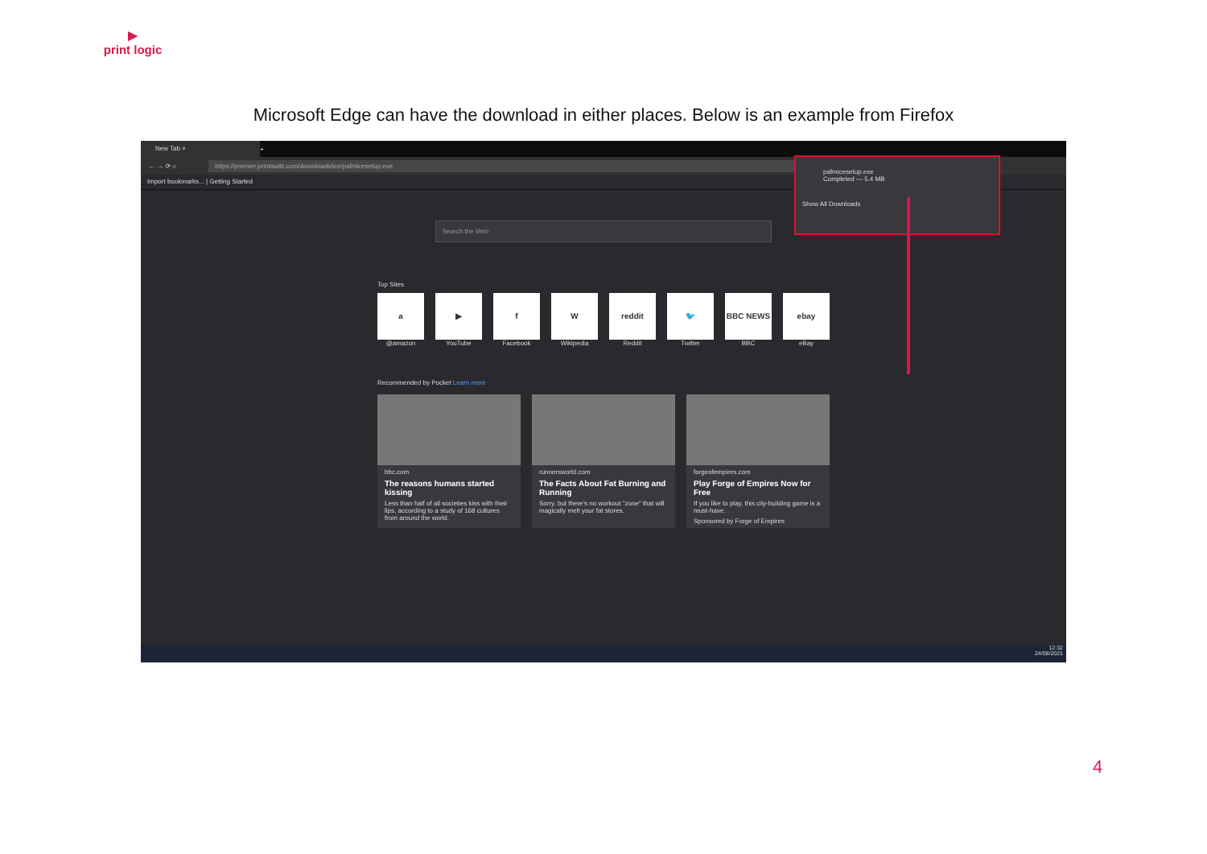▶
print logic
Microsoft Edge can have the download in either places. Below is an example from Firefox
New Tab ×
+
← → ⟳ ⌂ https://premier.printaudit.com/downloads/ice/pafmicesetup.exe
Import bookmarks... | Getting Started
Search the Web
Top Sites
a
@amazon
▶
YouTube
f
Facebook
W
Wikipedia
reddit
Reddit
🐦
Twitter
BBC NEWS
BBC
ebay
eBay
Recommended by Pocket Learn more
bbc.com
The reasons humans started kissing
Less than half of all societies kiss with their lips, according to a study of 168 cultures from around the world.
runnersworld.com
The Facts About Fat Burning and Running
Sorry, but there's no workout "zone" that will magically melt your fat stores.
forgeofempires.com
Play Forge of Empires Now for Free
If you like to play, this city-building game is a must-have.
Sponsored by Forge of Empires
pafmicesetup.exe
Completed — 5.4 MB
Show All Downloads
12:32
24/08/2021
4